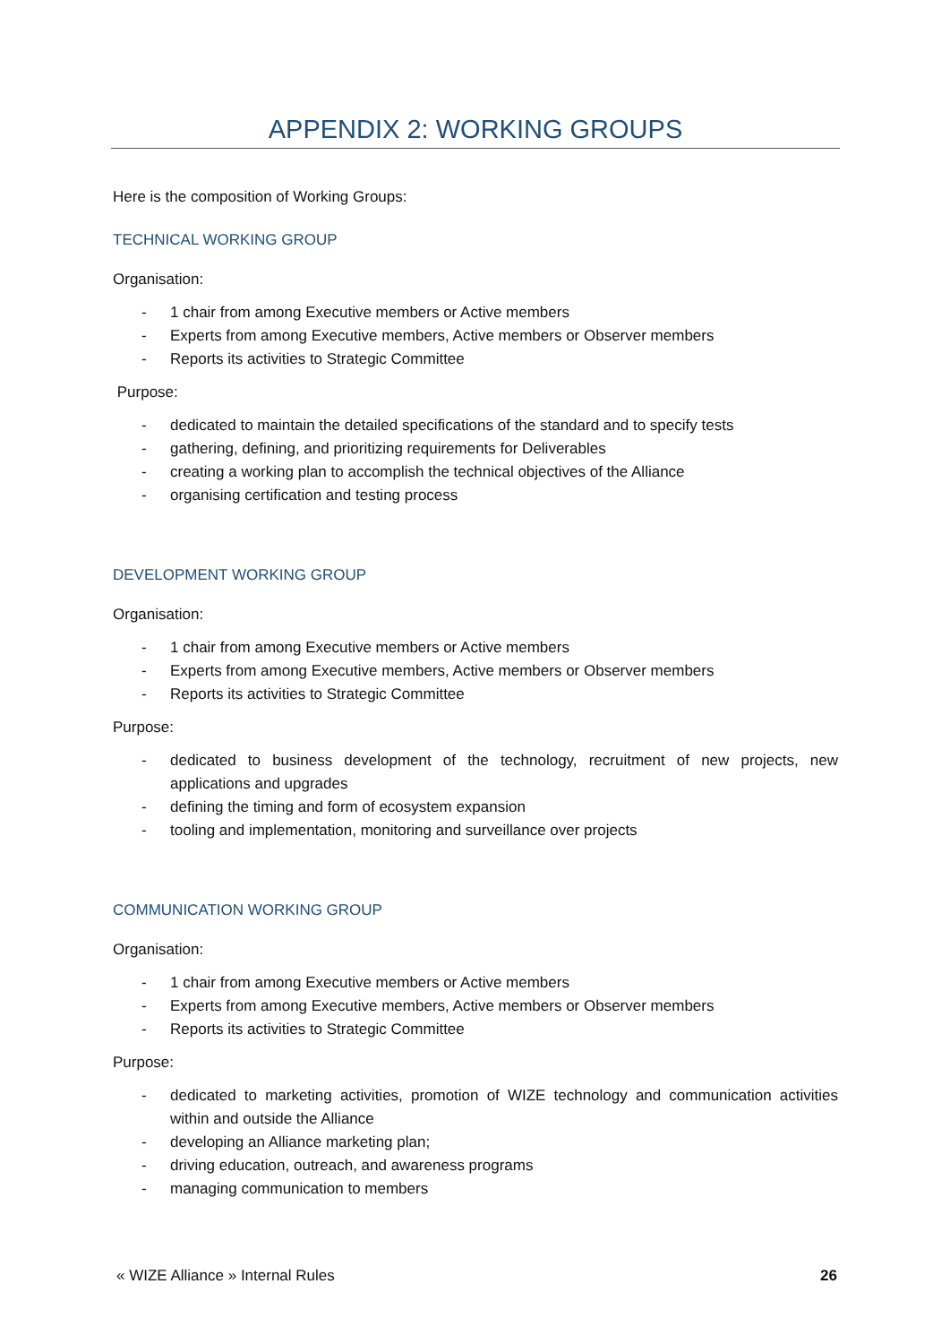APPENDIX 2: WORKING GROUPS
Here is the composition of Working Groups:
TECHNICAL WORKING GROUP
Organisation:
- 1 chair from among Executive members or Active members
- Experts from among Executive members, Active members or Observer members
- Reports its activities to Strategic Committee
Purpose:
- dedicated to maintain the detailed specifications of the standard and to specify tests
- gathering, defining, and prioritizing requirements for Deliverables
- creating a working plan to accomplish the technical objectives of the Alliance
- organising certification and testing process
DEVELOPMENT WORKING GROUP
Organisation:
- 1 chair from among Executive members or Active members
- Experts from among Executive members, Active members or Observer members
- Reports its activities to Strategic Committee
Purpose:
- dedicated to business development of the technology, recruitment of new projects, new applications and upgrades
- defining the timing and form of ecosystem expansion
- tooling and implementation, monitoring and surveillance over projects
COMMUNICATION WORKING GROUP
Organisation:
- 1 chair from among Executive members or Active members
- Experts from among Executive members, Active members or Observer members
- Reports its activities to Strategic Committee
Purpose:
- dedicated to marketing activities, promotion of WIZE technology and communication activities within and outside the Alliance
- developing an Alliance marketing plan;
- driving education, outreach, and awareness programs
- managing communication to members
« WIZE Alliance » Internal Rules 26